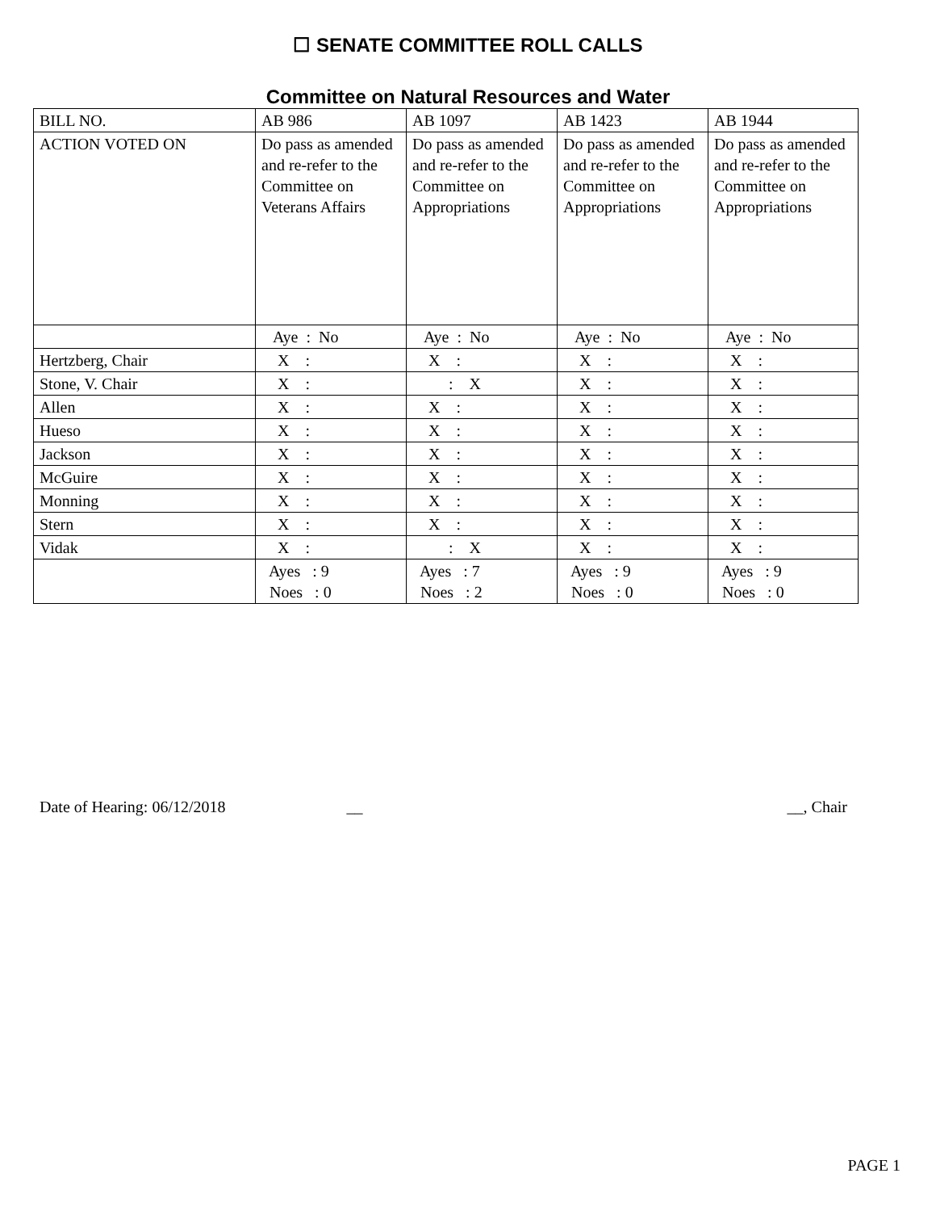☐ SENATE COMMITTEE ROLL CALLS
Committee on Natural Resources and Water
| BILL NO. | AB 986 | AB 1097 | AB 1423 | AB 1944 |
| ACTION VOTED ON | Do pass as amended and re-refer to the Committee on Veterans Affairs | Do pass as amended and re-refer to the Committee on Appropriations | Do pass as amended and re-refer to the Committee on Appropriations | Do pass as amended and re-refer to the Committee on Appropriations |
| | Aye : No | Aye : No | Aye : No | Aye : No |
| Hertzberg, Chair | X : | X : | X : | X : |
| Stone, V. Chair | X : | : X | X : | X : |
| Allen | X : | X : | X : | X : |
| Hueso | X : | X : | X : | X : |
| Jackson | X : | X : | X : | X : |
| McGuire | X : | X : | X : | X : |
| Monning | X : | X : | X : | X : |
| Stern | X : | X : | X : | X : |
| Vidak | X : | : X | X : | X : |
| | Ayes : 9 Noes : 0 | Ayes : 7 Noes : 2 | Ayes : 9 Noes : 0 | Ayes : 9 Noes : 0 |
Date of Hearing: 06/12/2018 __ __, Chair
PAGE 1